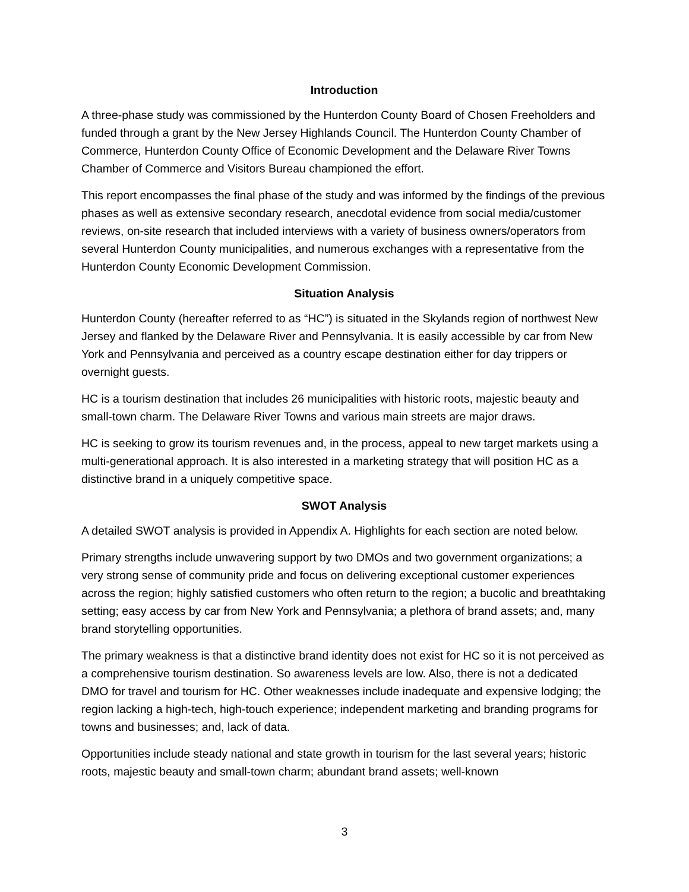Introduction
A three-phase study was commissioned by the Hunterdon County Board of Chosen Freeholders and funded through a grant by the New Jersey Highlands Council. The Hunterdon County Chamber of Commerce, Hunterdon County Office of Economic Development and the Delaware River Towns Chamber of Commerce and Visitors Bureau championed the effort.
This report encompasses the final phase of the study and was informed by the findings of the previous phases as well as extensive secondary research, anecdotal evidence from social media/customer reviews, on-site research that included interviews with a variety of business owners/operators from several Hunterdon County municipalities, and numerous exchanges with a representative from the Hunterdon County Economic Development Commission.
Situation Analysis
Hunterdon County (hereafter referred to as “HC”) is situated in the Skylands region of northwest New Jersey and flanked by the Delaware River and Pennsylvania. It is easily accessible by car from New York and Pennsylvania and perceived as a country escape destination either for day trippers or overnight guests.
HC is a tourism destination that includes 26 municipalities with historic roots, majestic beauty and small-town charm. The Delaware River Towns and various main streets are major draws.
HC is seeking to grow its tourism revenues and, in the process, appeal to new target markets using a multi-generational approach. It is also interested in a marketing strategy that will position HC as a distinctive brand in a uniquely competitive space.
SWOT Analysis
A detailed SWOT analysis is provided in Appendix A. Highlights for each section are noted below.
Primary strengths include unwavering support by two DMOs and two government organizations; a very strong sense of community pride and focus on delivering exceptional customer experiences across the region; highly satisfied customers who often return to the region; a bucolic and breathtaking setting; easy access by car from New York and Pennsylvania; a plethora of brand assets; and, many brand storytelling opportunities.
The primary weakness is that a distinctive brand identity does not exist for HC so it is not perceived as a comprehensive tourism destination. So awareness levels are low. Also, there is not a dedicated DMO for travel and tourism for HC. Other weaknesses include inadequate and expensive lodging; the region lacking a high-tech, high-touch experience; independent marketing and branding programs for towns and businesses; and, lack of data.
Opportunities include steady national and state growth in tourism for the last several years; historic roots, majestic beauty and small-town charm; abundant brand assets; well-known
3